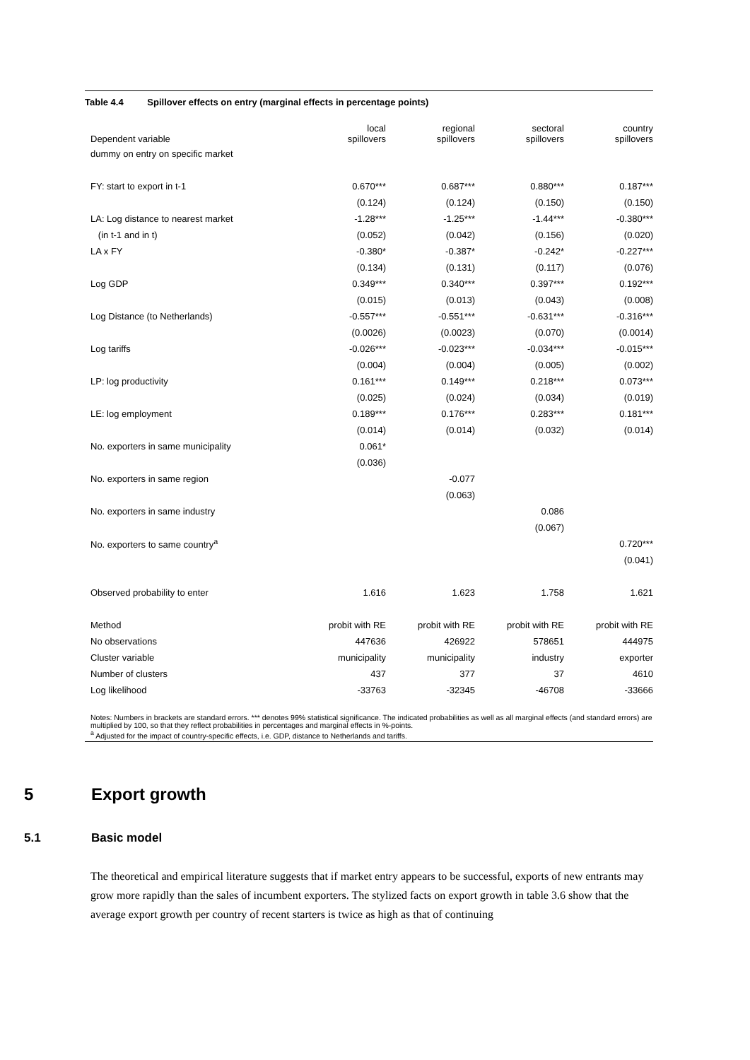Table 4.4 Spillover effects on entry (marginal effects in percentage points)
| Dependent variable | local spillovers | regional spillovers | sectoral spillovers | country spillovers |
| --- | --- | --- | --- | --- |
| dummy on entry on specific market | | | | |
| FY: start to export in t-1 | 0.670*** | 0.687*** | 0.880*** | 0.187*** |
| | (0.124) | (0.124) | (0.150) | (0.150) |
| LA: Log distance to nearest market | -1.28*** | -1.25*** | -1.44*** | -0.380*** |
| (in t-1 and in t) | (0.052) | (0.042) | (0.156) | (0.020) |
| LA x FY | -0.380* | -0.387* | -0.242* | -0.227*** |
| | (0.134) | (0.131) | (0.117) | (0.076) |
| Log GDP | 0.349*** | 0.340*** | 0.397*** | 0.192*** |
| | (0.015) | (0.013) | (0.043) | (0.008) |
| Log Distance (to Netherlands) | -0.557*** | -0.551*** | -0.631*** | -0.316*** |
| | (0.0026) | (0.0023) | (0.070) | (0.0014) |
| Log tariffs | -0.026*** | -0.023*** | -0.034*** | -0.015*** |
| | (0.004) | (0.004) | (0.005) | (0.002) |
| LP: log productivity | 0.161*** | 0.149*** | 0.218*** | 0.073*** |
| | (0.025) | (0.024) | (0.034) | (0.019) |
| LE: log employment | 0.189*** | 0.176*** | 0.283*** | 0.181*** |
| | (0.014) | (0.014) | (0.032) | (0.014) |
| No. exporters in same municipality | 0.061* | | | |
| | (0.036) | | | |
| No. exporters in same region | | -0.077 | | |
| | | (0.063) | | |
| No. exporters in same industry | | | 0.086 | |
| | | | (0.067) | |
| No. exporters to same country<sup>a</sup> | | | | 0.720*** |
| | | | | (0.041) |
| Observed probability to enter | 1.616 | 1.623 | 1.758 | 1.621 |
| Method | probit with RE | probit with RE | probit with RE | probit with RE |
| No observations | 447636 | 426922 | 578651 | 444975 |
| Cluster variable | municipality | municipality | industry | exporter |
| Number of clusters | 437 | 377 | 37 | 4610 |
| Log likelihood | -33763 | -32345 | -46708 | -33666 |
Notes: Numbers in brackets are standard errors. *** denotes 99% statistical significance. The indicated probabilities as well as all marginal effects (and standard errors) are multiplied by 100, so that they reflect probabilities in percentages and marginal effects in %-points.
<sup>a</sup> Adjusted for the impact of country-specific effects, i.e. GDP, distance to Netherlands and tariffs.
5 Export growth
5.1 Basic model
The theoretical and empirical literature suggests that if market entry appears to be successful, exports of new entrants may grow more rapidly than the sales of incumbent exporters. The stylized facts on export growth in table 3.6 show that the average export growth per country of recent starters is twice as high as that of continuing